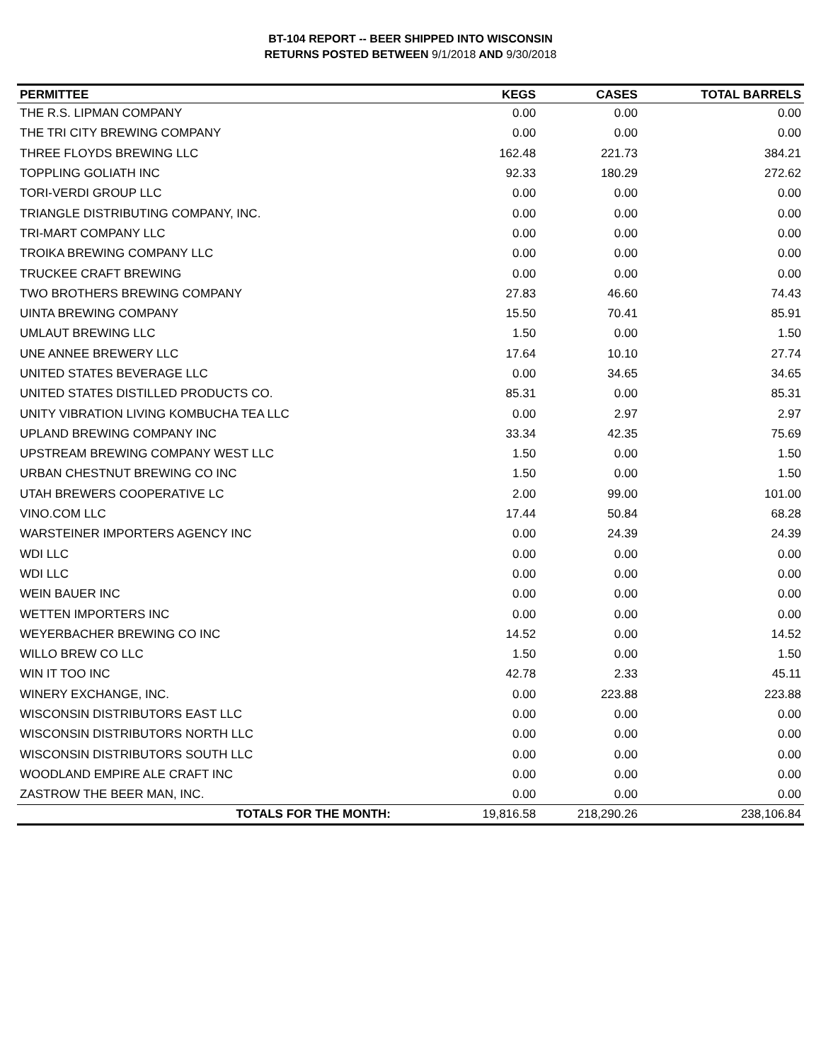BT-104 REPORT -- BEER SHIPPED INTO WISCONSIN
RETURNS POSTED BETWEEN 9/1/2018 AND 9/30/2018
| PERMITTEE | KEGS | CASES | TOTAL BARRELS |
| --- | --- | --- | --- |
| THE R.S. LIPMAN COMPANY | 0.00 | 0.00 | 0.00 |
| THE TRI CITY BREWING COMPANY | 0.00 | 0.00 | 0.00 |
| THREE FLOYDS BREWING LLC | 162.48 | 221.73 | 384.21 |
| TOPPLING GOLIATH INC | 92.33 | 180.29 | 272.62 |
| TORI-VERDI GROUP LLC | 0.00 | 0.00 | 0.00 |
| TRIANGLE DISTRIBUTING COMPANY, INC. | 0.00 | 0.00 | 0.00 |
| TRI-MART COMPANY LLC | 0.00 | 0.00 | 0.00 |
| TROIKA BREWING COMPANY LLC | 0.00 | 0.00 | 0.00 |
| TRUCKEE CRAFT BREWING | 0.00 | 0.00 | 0.00 |
| TWO BROTHERS BREWING COMPANY | 27.83 | 46.60 | 74.43 |
| UINTA BREWING COMPANY | 15.50 | 70.41 | 85.91 |
| UMLAUT BREWING LLC | 1.50 | 0.00 | 1.50 |
| UNE ANNEE BREWERY LLC | 17.64 | 10.10 | 27.74 |
| UNITED STATES BEVERAGE LLC | 0.00 | 34.65 | 34.65 |
| UNITED STATES DISTILLED PRODUCTS CO. | 85.31 | 0.00 | 85.31 |
| UNITY VIBRATION LIVING KOMBUCHA TEA LLC | 0.00 | 2.97 | 2.97 |
| UPLAND BREWING COMPANY INC | 33.34 | 42.35 | 75.69 |
| UPSTREAM BREWING COMPANY WEST LLC | 1.50 | 0.00 | 1.50 |
| URBAN CHESTNUT BREWING CO INC | 1.50 | 0.00 | 1.50 |
| UTAH BREWERS COOPERATIVE LC | 2.00 | 99.00 | 101.00 |
| VINO.COM LLC | 17.44 | 50.84 | 68.28 |
| WARSTEINER IMPORTERS AGENCY INC | 0.00 | 24.39 | 24.39 |
| WDI LLC | 0.00 | 0.00 | 0.00 |
| WDI LLC | 0.00 | 0.00 | 0.00 |
| WEIN BAUER INC | 0.00 | 0.00 | 0.00 |
| WETTEN IMPORTERS INC | 0.00 | 0.00 | 0.00 |
| WEYERBACHER BREWING CO INC | 14.52 | 0.00 | 14.52 |
| WILLO BREW CO LLC | 1.50 | 0.00 | 1.50 |
| WIN IT TOO INC | 42.78 | 2.33 | 45.11 |
| WINERY EXCHANGE, INC. | 0.00 | 223.88 | 223.88 |
| WISCONSIN DISTRIBUTORS EAST LLC | 0.00 | 0.00 | 0.00 |
| WISCONSIN DISTRIBUTORS NORTH LLC | 0.00 | 0.00 | 0.00 |
| WISCONSIN DISTRIBUTORS SOUTH LLC | 0.00 | 0.00 | 0.00 |
| WOODLAND EMPIRE ALE CRAFT INC | 0.00 | 0.00 | 0.00 |
| ZASTROW THE BEER MAN, INC. | 0.00 | 0.00 | 0.00 |
| TOTALS FOR THE MONTH: | 19,816.58 | 218,290.26 | 238,106.84 |